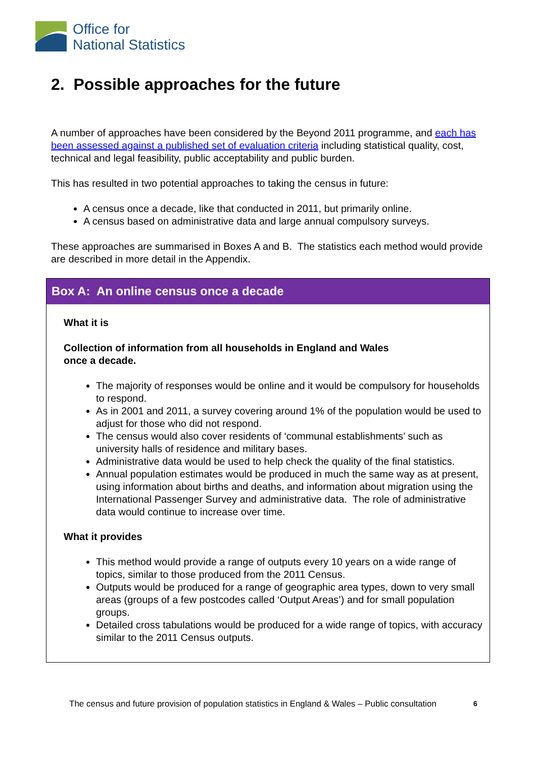Office for
National Statistics
2. Possible approaches for the future
A number of approaches have been considered by the Beyond 2011 programme, and each has been assessed against a published set of evaluation criteria including statistical quality, cost, technical and legal feasibility, public acceptability and public burden.
This has resulted in two potential approaches to taking the census in future:
A census once a decade, like that conducted in 2011, but primarily online.
A census based on administrative data and large annual compulsory surveys.
These approaches are summarised in Boxes A and B. The statistics each method would provide are described in more detail in the Appendix.
Box A: An online census once a decade
What it is
Collection of information from all households in England and Wales
once a decade.
The majority of responses would be online and it would be compulsory for households to respond.
As in 2001 and 2011, a survey covering around 1% of the population would be used to adjust for those who did not respond.
The census would also cover residents of ‘communal establishments’ such as university halls of residence and military bases.
Administrative data would be used to help check the quality of the final statistics.
Annual population estimates would be produced in much the same way as at present, using information about births and deaths, and information about migration using the International Passenger Survey and administrative data. The role of administrative data would continue to increase over time.
What it provides
This method would provide a range of outputs every 10 years on a wide range of topics, similar to those produced from the 2011 Census.
Outputs would be produced for a range of geographic area types, down to very small areas (groups of a few postcodes called ‘Output Areas’) and for small population groups.
Detailed cross tabulations would be produced for a wide range of topics, with accuracy similar to the 2011 Census outputs.
The census and future provision of population statistics in England & Wales – Public consultation
6